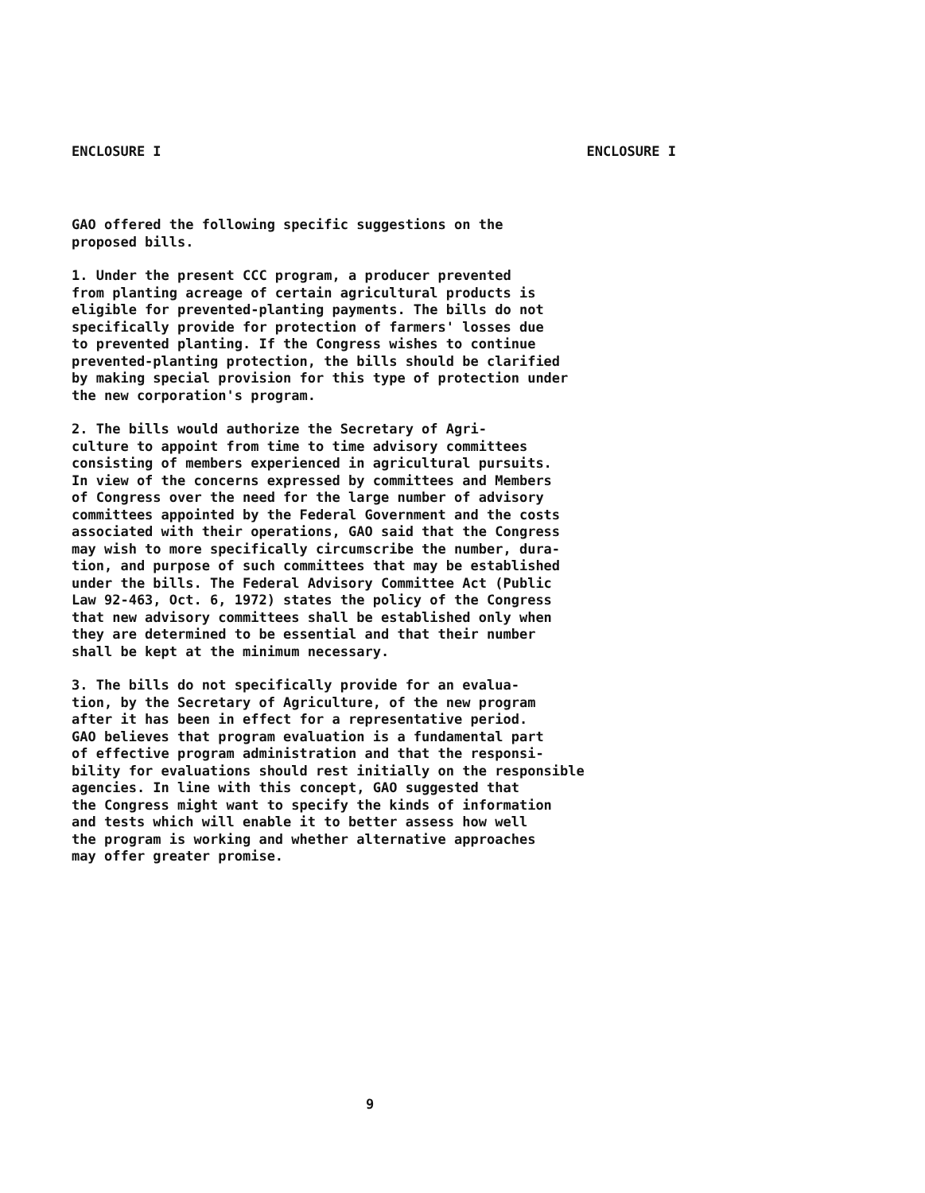ENCLOSURE I ENCLOSURE I
GAO offered the following specific suggestions on the proposed bills.
1. Under the present CCC program, a producer prevented from planting acreage of certain agricultural products is eligible for prevented-planting payments. The bills do not specifically provide for protection of farmers' losses due to prevented planting. If the Congress wishes to continue prevented-planting protection, the bills should be clarified by making special provision for this type of protection under the new corporation's program.
2. The bills would authorize the Secretary of Agri- culture to appoint from time to time advisory committees consisting of members experienced in agricultural pursuits. In view of the concerns expressed by committees and Members of Congress over the need for the large number of advisory committees appointed by the Federal Government and the costs associated with their operations, GAO said that the Congress may wish to more specifically circumscribe the number, dura- tion, and purpose of such committees that may be established under the bills. The Federal Advisory Committee Act (Public Law 92-463, Oct. 6, 1972) states the policy of the Congress that new advisory committees shall be established only when they are determined to be essential and that their number shall be kept at the minimum necessary.
3. The bills do not specifically provide for an evalua- tion, by the Secretary of Agriculture, of the new program after it has been in effect for a representative period. GAO believes that program evaluation is a fundamental part of effective program administration and that the responsi- bility for evaluations should rest initially on the responsible agencies. In line with this concept, GAO suggested that the Congress might want to specify the kinds of information and tests which will enable it to better assess how well the program is working and whether alternative approaches may offer greater promise.
9